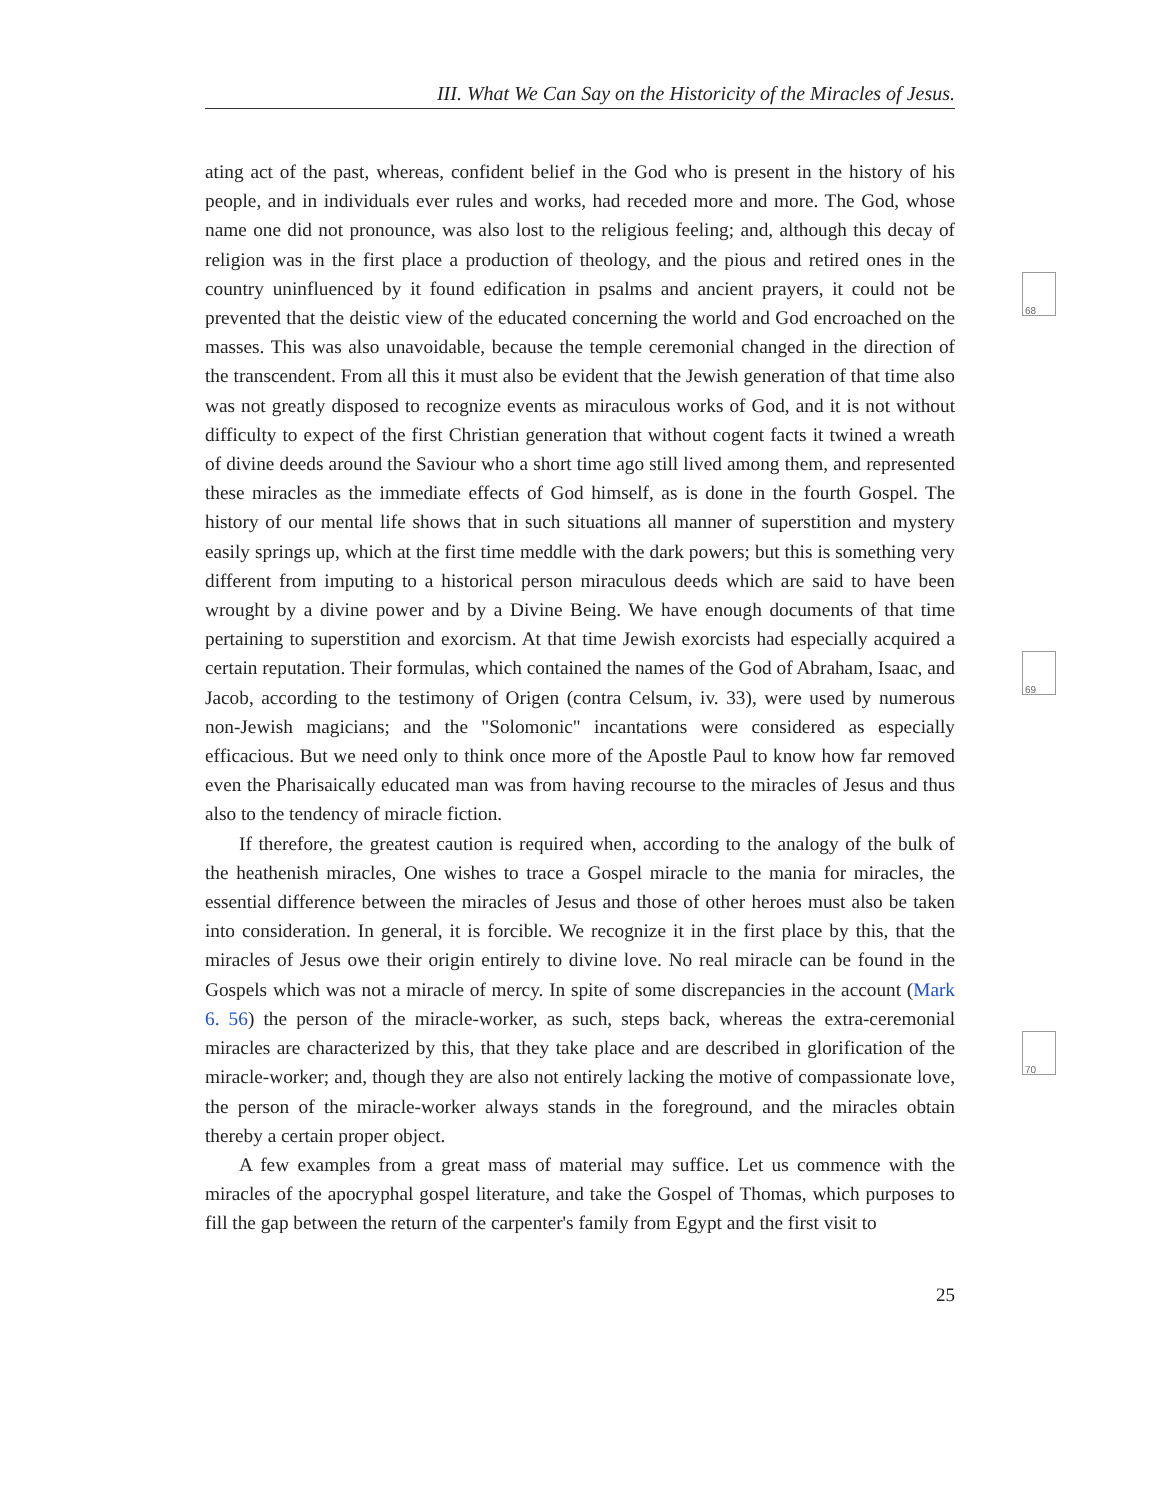III. What We Can Say on the Historicity of the Miracles of Jesus.
68
69
70
ating act of the past, whereas, confident belief in the God who is present in the history of his people, and in individuals ever rules and works, had receded more and more. The God, whose name one did not pronounce, was also lost to the religious feeling; and, although this decay of religion was in the first place a production of theology, and the pious and retired ones in the country uninfluenced by it found edification in psalms and ancient prayers, it could not be prevented that the deistic view of the educated concerning the world and God encroached on the masses. This was also unavoidable, because the temple ceremonial changed in the direction of the transcendent. From all this it must also be evident that the Jewish generation of that time also was not greatly disposed to recognize events as miraculous works of God, and it is not without difficulty to expect of the first Christian generation that without cogent facts it twined a wreath of divine deeds around the Saviour who a short time ago still lived among them, and represented these miracles as the immediate effects of God himself, as is done in the fourth Gospel. The history of our mental life shows that in such situations all manner of superstition and mystery easily springs up, which at the first time meddle with the dark powers; but this is something very different from imputing to a historical person miraculous deeds which are said to have been wrought by a divine power and by a Divine Being. We have enough documents of that time pertaining to superstition and exorcism. At that time Jewish exorcists had especially acquired a certain reputation. Their formulas, which contained the names of the God of Abraham, Isaac, and Jacob, according to the testimony of Origen (contra Celsum, iv. 33), were used by numerous non-Jewish magicians; and the "Solomonic" incantations were considered as especially efficacious. But we need only to think once more of the Apostle Paul to know how far removed even the Pharisaically educated man was from having recourse to the miracles of Jesus and thus also to the tendency of miracle fiction.
If therefore, the greatest caution is required when, according to the analogy of the bulk of the heathenish miracles, One wishes to trace a Gospel miracle to the mania for miracles, the essential difference between the miracles of Jesus and those of other heroes must also be taken into consideration. In general, it is forcible. We recognize it in the first place by this, that the miracles of Jesus owe their origin entirely to divine love. No real miracle can be found in the Gospels which was not a miracle of mercy. In spite of some discrepancies in the account (Mark 6. 56) the person of the miracle-worker, as such, steps back, whereas the extra-ceremonial miracles are characterized by this, that they take place and are described in glorification of the miracle-worker; and, though they are also not entirely lacking the motive of compassionate love, the person of the miracle-worker always stands in the foreground, and the miracles obtain thereby a certain proper object.
A few examples from a great mass of material may suffice. Let us commence with the miracles of the apocryphal gospel literature, and take the Gospel of Thomas, which purposes to fill the gap between the return of the carpenter's family from Egypt and the first visit to
25